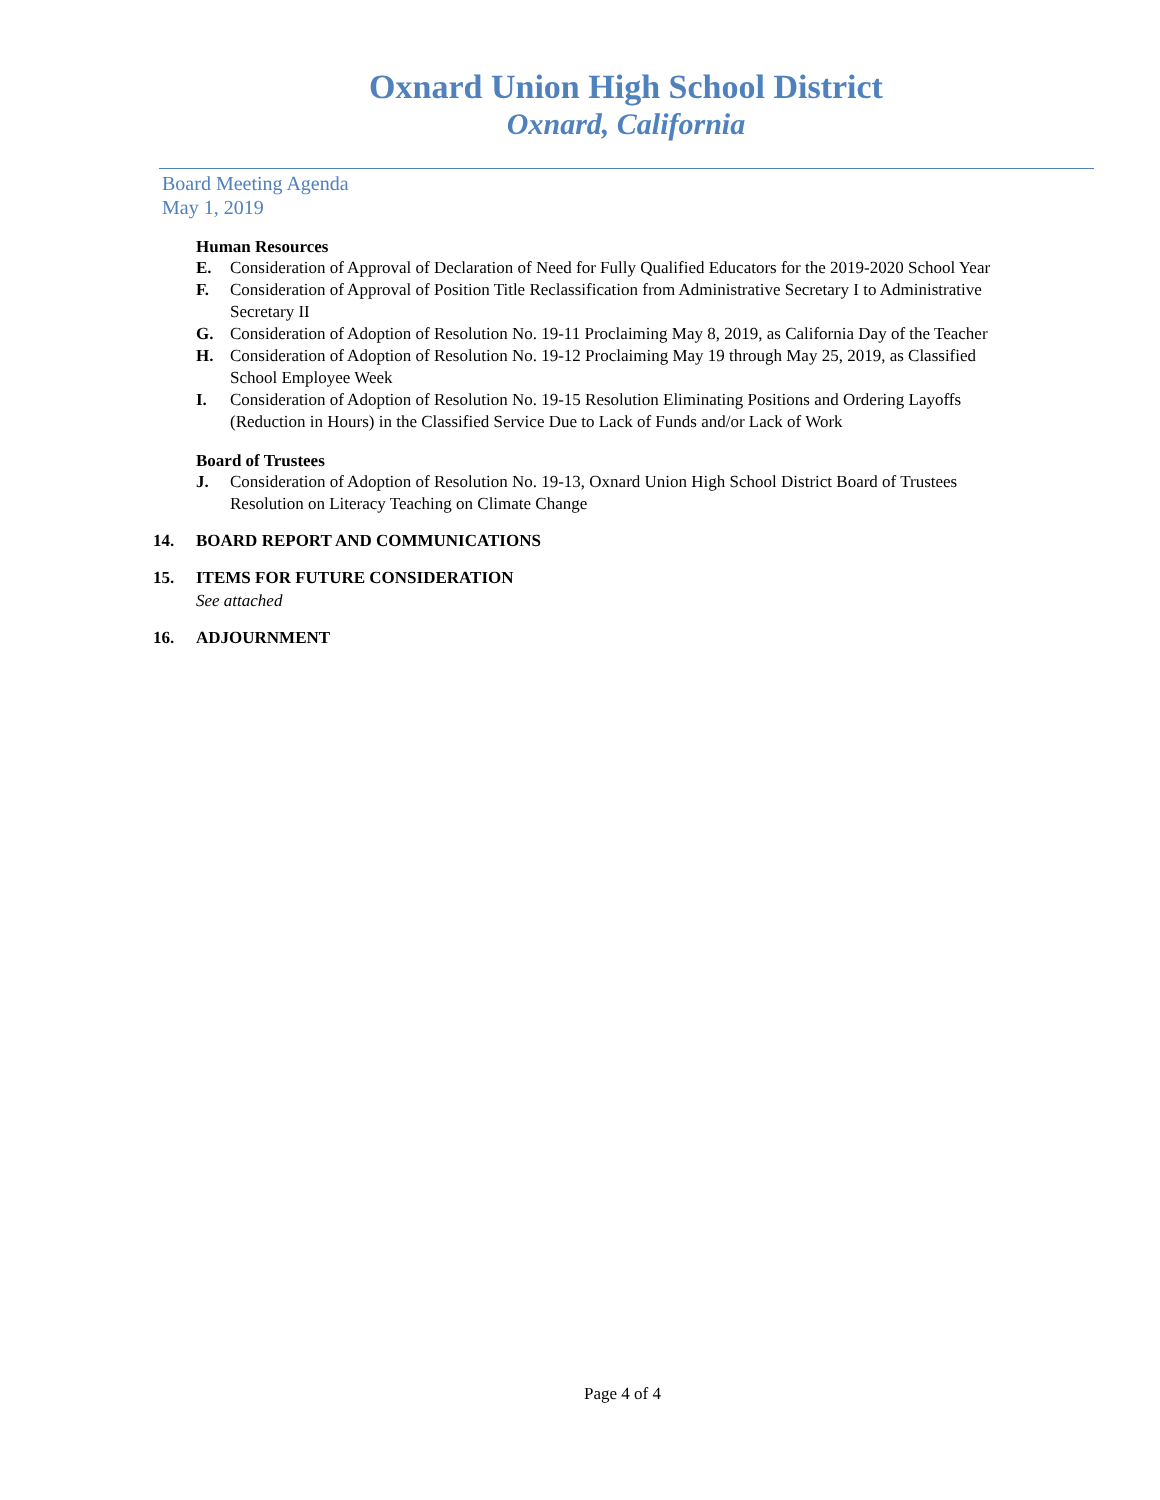Oxnard Union High School District
Oxnard, California
Board Meeting Agenda
May 1, 2019
Human Resources
E. Consideration of Approval of Declaration of Need for Fully Qualified Educators for the 2019-2020 School Year
F. Consideration of Approval of Position Title Reclassification from Administrative Secretary I to Administrative Secretary II
G. Consideration of Adoption of Resolution No. 19-11 Proclaiming May 8, 2019, as California Day of the Teacher
H. Consideration of Adoption of Resolution No. 19-12 Proclaiming May 19 through May 25, 2019, as Classified School Employee Week
I. Consideration of Adoption of Resolution No. 19-15 Resolution Eliminating Positions and Ordering Layoffs (Reduction in Hours) in the Classified Service Due to Lack of Funds and/or Lack of Work
Board of Trustees
J. Consideration of Adoption of Resolution No. 19-13, Oxnard Union High School District Board of Trustees Resolution on Literacy Teaching on Climate Change
14. BOARD REPORT AND COMMUNICATIONS
15. ITEMS FOR FUTURE CONSIDERATION
See attached
16. ADJOURNMENT
Page 4 of 4